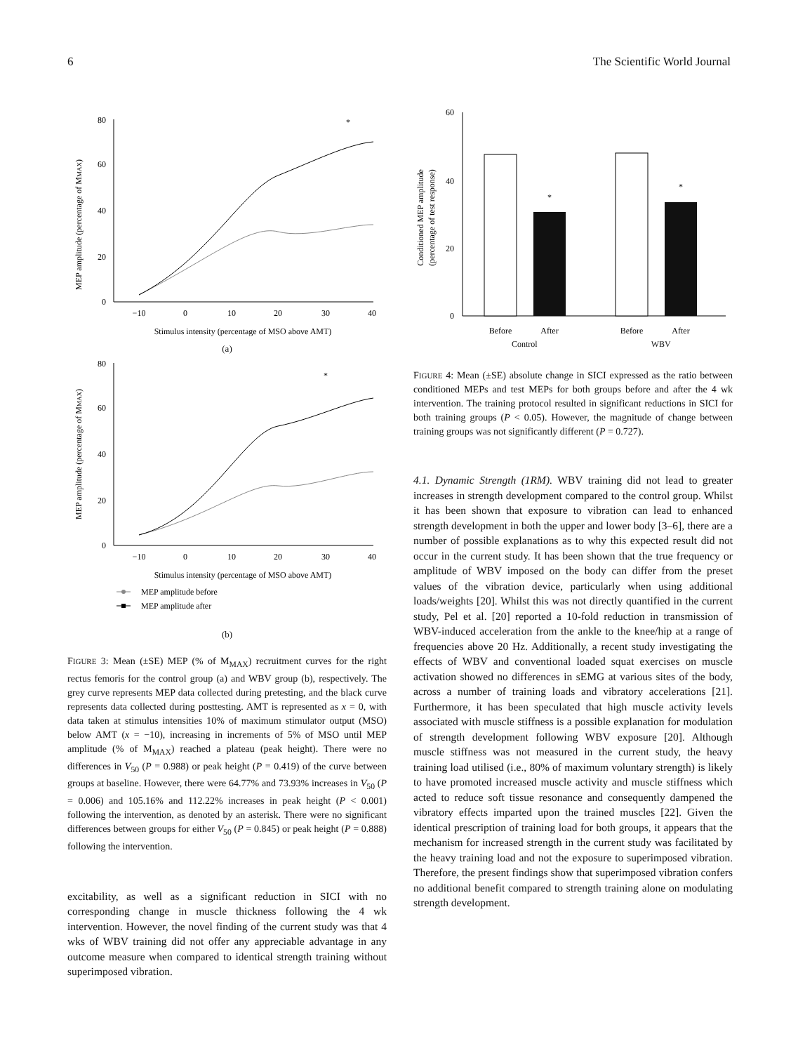6 The Scientific World Journal
MEP amplitude (percentage of MMAX)
80
60
40
20
0
−10
0
10
20
30
40
Stimulus intensity (percentage of MSO above AMT)
*
(a)
MEP amplitude (percentage of MMAX)
80
60
40
20
0
−10
0
10
20
30
40
Stimulus intensity (percentage of MSO above AMT)
*
MEP amplitude before
MEP amplitude after
(b)
FIGURE 3: Mean (±SE) MEP (% of M<sub>MAX</sub>) recruitment curves for the right rectus femoris for the control group (a) and WBV group (b), respectively. The grey curve represents MEP data collected during pretesting, and the black curve represents data collected during posttesting. AMT is represented as x = 0, with data taken at stimulus intensities 10% of maximum stimulator output (MSO) below AMT (x = −10), increasing in increments of 5% of MSO until MEP amplitude (% of M<sub>MAX</sub>) reached a plateau (peak height). There were no differences in V<sub>50</sub> (P = 0.988) or peak height (P = 0.419) of the curve between groups at baseline. However, there were 64.77% and 73.93% increases in V<sub>50</sub> (P = 0.006) and 105.16% and 112.22% increases in peak height (P < 0.001) following the intervention, as denoted by an asterisk. There were no significant differences between groups for either V<sub>50</sub> (P = 0.845) or peak height (P = 0.888) following the intervention.
excitability, as well as a significant reduction in SICI with no corresponding change in muscle thickness following the 4 wk intervention. However, the novel finding of the current study was that 4 wks of WBV training did not offer any appreciable advantage in any outcome measure when compared to identical strength training without superimposed vibration.
Conditioned MEP amplitude
(percentage of test response)
60
40
20
0
*
*
Before
After
Before
After
Control WBV
FIGURE 4: Mean (±SE) absolute change in SICI expressed as the ratio between conditioned MEPs and test MEPs for both groups before and after the 4 wk intervention. The training protocol resulted in significant reductions in SICI for both training groups (P < 0.05). However, the magnitude of change between training groups was not significantly different (P = 0.727).
4.1. Dynamic Strength (1RM). WBV training did not lead to greater increases in strength development compared to the control group. Whilst it has been shown that exposure to vibration can lead to enhanced strength development in both the upper and lower body [3–6], there are a number of possible explanations as to why this expected result did not occur in the current study. It has been shown that the true frequency or amplitude of WBV imposed on the body can differ from the preset values of the vibration device, particularly when using additional loads/weights [20]. Whilst this was not directly quantified in the current study, Pel et al. [20] reported a 10-fold reduction in transmission of WBV-induced acceleration from the ankle to the knee/hip at a range of frequencies above 20 Hz. Additionally, a recent study investigating the effects of WBV and conventional loaded squat exercises on muscle activation showed no differences in sEMG at various sites of the body, across a number of training loads and vibratory accelerations [21]. Furthermore, it has been speculated that high muscle activity levels associated with muscle stiffness is a possible explanation for modulation of strength development following WBV exposure [20]. Although muscle stiffness was not measured in the current study, the heavy training load utilised (i.e., 80% of maximum voluntary strength) is likely to have promoted increased muscle activity and muscle stiffness which acted to reduce soft tissue resonance and consequently dampened the vibratory effects imparted upon the trained muscles [22]. Given the identical prescription of training load for both groups, it appears that the mechanism for increased strength in the current study was facilitated by the heavy training load and not the exposure to superimposed vibration. Therefore, the present findings show that superimposed vibration confers no additional benefit compared to strength training alone on modulating strength development.